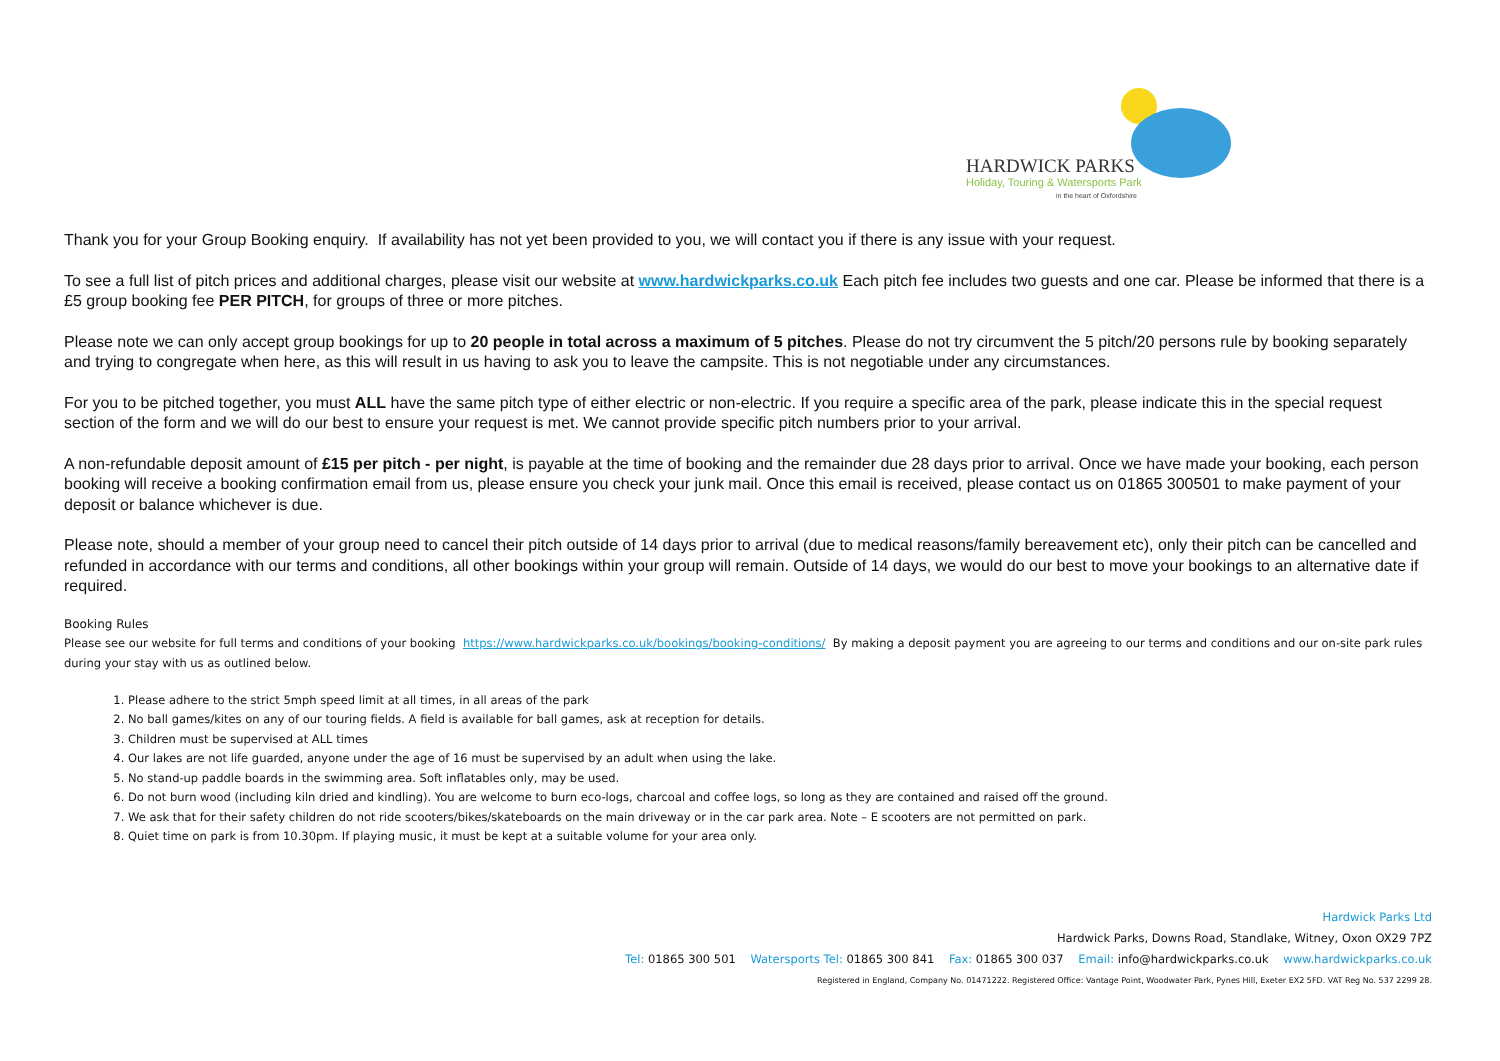HARDWICK PARKS
Holiday, Touring & Watersports Park
in the heart of Oxfordshire
Thank you for your Group Booking enquiry. If availability has not yet been provided to you, we will contact you if there is any issue with your request.
To see a full list of pitch prices and additional charges, please visit our website at www.hardwickparks.co.uk Each pitch fee includes two guests and one car. Please be informed that there is a £5 group booking fee PER PITCH, for groups of three or more pitches.
Please note we can only accept group bookings for up to 20 people in total across a maximum of 5 pitches. Please do not try circumvent the 5 pitch/20 persons rule by booking separately and trying to congregate when here, as this will result in us having to ask you to leave the campsite. This is not negotiable under any circumstances.
For you to be pitched together, you must ALL have the same pitch type of either electric or non-electric. If you require a specific area of the park, please indicate this in the special request section of the form and we will do our best to ensure your request is met. We cannot provide specific pitch numbers prior to your arrival.
A non-refundable deposit amount of £15 per pitch - per night, is payable at the time of booking and the remainder due 28 days prior to arrival. Once we have made your booking, each person booking will receive a booking confirmation email from us, please ensure you check your junk mail. Once this email is received, please contact us on 01865 300501 to make payment of your deposit or balance whichever is due.
Please note, should a member of your group need to cancel their pitch outside of 14 days prior to arrival (due to medical reasons/family bereavement etc), only their pitch can be cancelled and refunded in accordance with our terms and conditions, all other bookings within your group will remain. Outside of 14 days, we would do our best to move your bookings to an alternative date if required.
Booking Rules
Please see our website for full terms and conditions of your booking https://www.hardwickparks.co.uk/bookings/booking-conditions/ By making a deposit payment you are agreeing to our terms and conditions and our on-site park rules during your stay with us as outlined below.
1. Please adhere to the strict 5mph speed limit at all times, in all areas of the park
2. No ball games/kites on any of our touring fields. A field is available for ball games, ask at reception for details.
3. Children must be supervised at ALL times
4. Our lakes are not life guarded, anyone under the age of 16 must be supervised by an adult when using the lake.
5. No stand-up paddle boards in the swimming area. Soft inflatables only, may be used.
6. Do not burn wood (including kiln dried and kindling). You are welcome to burn eco-logs, charcoal and coffee logs, so long as they are contained and raised off the ground.
7. We ask that for their safety children do not ride scooters/bikes/skateboards on the main driveway or in the car park area. Note – E scooters are not permitted on park.
8. Quiet time on park is from 10.30pm. If playing music, it must be kept at a suitable volume for your area only.
Hardwick Parks Ltd
Hardwick Parks, Downs Road, Standlake, Witney, Oxon OX29 7PZ
Tel: 01865 300 501 Watersports Tel: 01865 300 841 Fax: 01865 300 037 Email: info@hardwickparks.co.uk www.hardwickparks.co.uk
Registered in England, Company No. 01471222. Registered Office: Vantage Point, Woodwater Park, Pynes Hill, Exeter EX2 5FD. VAT Reg No. 537 2299 28.